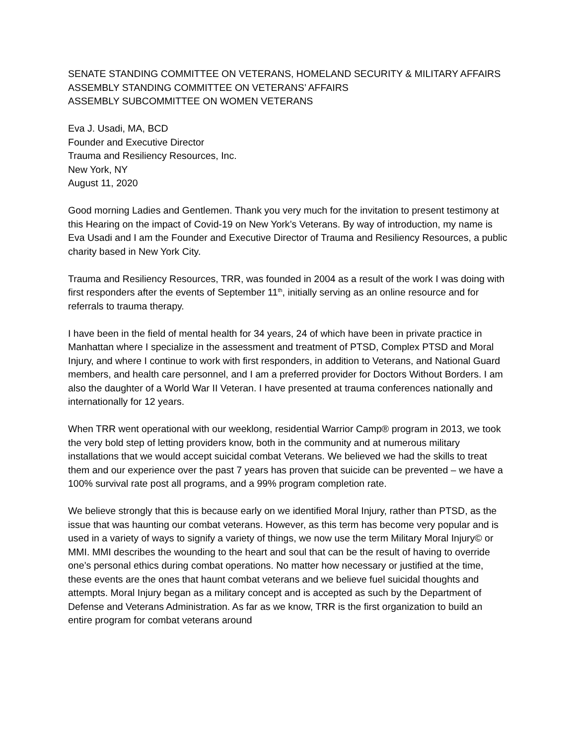SENATE STANDING COMMITTEE ON VETERANS, HOMELAND SECURITY & MILITARY AFFAIRS
ASSEMBLY STANDING COMMITTEE ON VETERANS’ AFFAIRS
ASSEMBLY SUBCOMMITTEE ON WOMEN VETERANS
Eva J. Usadi, MA, BCD
Founder and Executive Director
Trauma and Resiliency Resources, Inc.
New York, NY
August 11, 2020
Good morning Ladies and Gentlemen. Thank you very much for the invitation to present testimony at this Hearing on the impact of Covid-19 on New York’s Veterans. By way of introduction, my name is Eva Usadi and I am the Founder and Executive Director of Trauma and Resiliency Resources, a public charity based in New York City.
Trauma and Resiliency Resources, TRR, was founded in 2004 as a result of the work I was doing with first responders after the events of September 11<sup>th</sup>, initially serving as an online resource and for referrals to trauma therapy.
I have been in the field of mental health for 34 years, 24 of which have been in private practice in Manhattan where I specialize in the assessment and treatment of PTSD, Complex PTSD and Moral Injury, and where I continue to work with first responders, in addition to Veterans, and National Guard members, and health care personnel, and I am a preferred provider for Doctors Without Borders. I am also the daughter of a World War II Veteran. I have presented at trauma conferences nationally and internationally for 12 years.
When TRR went operational with our weeklong, residential Warrior Camp® program in 2013, we took the very bold step of letting providers know, both in the community and at numerous military installations that we would accept suicidal combat Veterans. We believed we had the skills to treat them and our experience over the past 7 years has proven that suicide can be prevented – we have a 100% survival rate post all programs, and a 99% program completion rate.
We believe strongly that this is because early on we identified Moral Injury, rather than PTSD, as the issue that was haunting our combat veterans. However, as this term has become very popular and is used in a variety of ways to signify a variety of things, we now use the term Military Moral Injury© or MMI. MMI describes the wounding to the heart and soul that can be the result of having to override one’s personal ethics during combat operations. No matter how necessary or justified at the time, these events are the ones that haunt combat veterans and we believe fuel suicidal thoughts and attempts. Moral Injury began as a military concept and is accepted as such by the Department of Defense and Veterans Administration. As far as we know, TRR is the first organization to build an entire program for combat veterans around